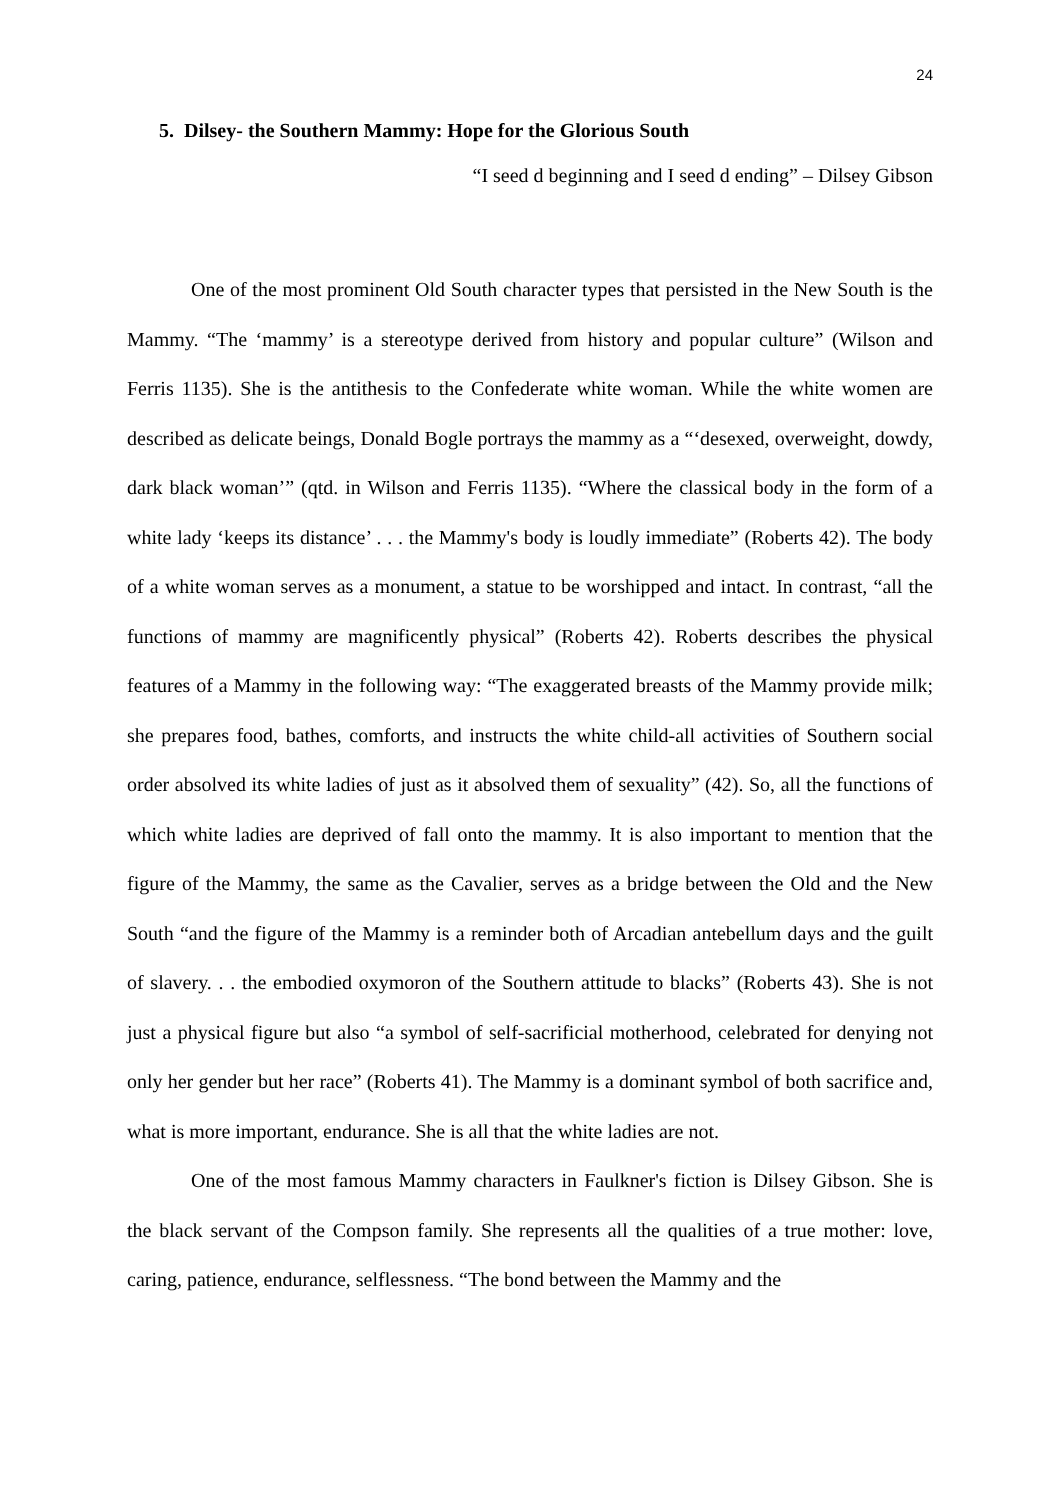24
5. Dilsey- the Southern Mammy: Hope for the Glorious South
“I seed d beginning and I seed d ending” – Dilsey Gibson
One of the most prominent Old South character types that persisted in the New South is the Mammy. “The ‘mammy’ is a stereotype derived from history and popular culture” (Wilson and Ferris 1135). She is the antithesis to the Confederate white woman. While the white women are described as delicate beings, Donald Bogle portrays the mammy as a “‘desexed, overweight, dowdy, dark black woman’” (qtd. in Wilson and Ferris 1135). “Where the classical body in the form of a white lady ‘keeps its distance’ . . . the Mammy's body is loudly immediate” (Roberts 42). The body of a white woman serves as a monument, a statue to be worshipped and intact. In contrast, “all the functions of mammy are magnificently physical” (Roberts 42). Roberts describes the physical features of a Mammy in the following way: “The exaggerated breasts of the Mammy provide milk; she prepares food, bathes, comforts, and instructs the white child-all activities of Southern social order absolved its white ladies of just as it absolved them of sexuality” (42). So, all the functions of which white ladies are deprived of fall onto the mammy. It is also important to mention that the figure of the Mammy, the same as the Cavalier, serves as a bridge between the Old and the New South “and the figure of the Mammy is a reminder both of Arcadian antebellum days and the guilt of slavery. . . the embodied oxymoron of the Southern attitude to blacks” (Roberts 43). She is not just a physical figure but also “a symbol of self-sacrificial motherhood, celebrated for denying not only her gender but her race” (Roberts 41). The Mammy is a dominant symbol of both sacrifice and, what is more important, endurance. She is all that the white ladies are not.
One of the most famous Mammy characters in Faulkner's fiction is Dilsey Gibson. She is the black servant of the Compson family. She represents all the qualities of a true mother: love, caring, patience, endurance, selflessness. “The bond between the Mammy and the